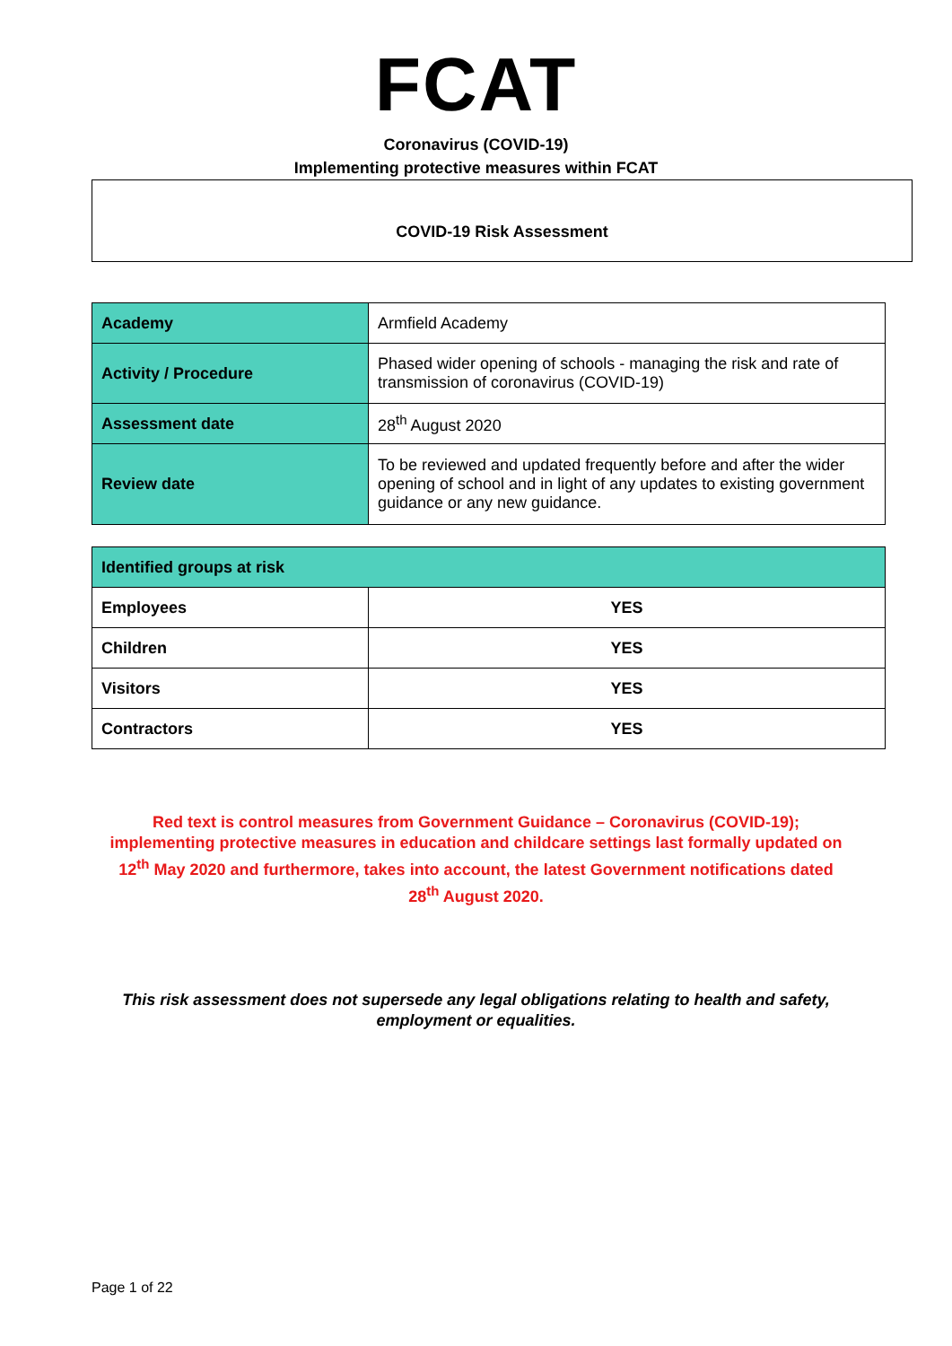FCAT
Coronavirus (COVID-19)
Implementing protective measures within FCAT
COVID-19 Risk Assessment
| Academy | Armfield Academy |
| Activity / Procedure | Phased wider opening of schools - managing the risk and rate of transmission of coronavirus (COVID-19) |
| Assessment date | 28<sup>th</sup> August 2020 |
| Review date | To be reviewed and updated frequently before and after the wider opening of school and in light of any updates to existing government guidance or any new guidance. |
| Identified groups at risk | |
| --- | --- |
| Employees | YES |
| Children | YES |
| Visitors | YES |
| Contractors | YES |
Red text is control measures from Government Guidance – Coronavirus (COVID-19); implementing protective measures in education and childcare settings last formally updated on 12<sup>th</sup> May 2020 and furthermore, takes into account, the latest Government notifications dated 28<sup>th</sup> August 2020.
This risk assessment does not supersede any legal obligations relating to health and safety, employment or equalities.
Page 1 of 22